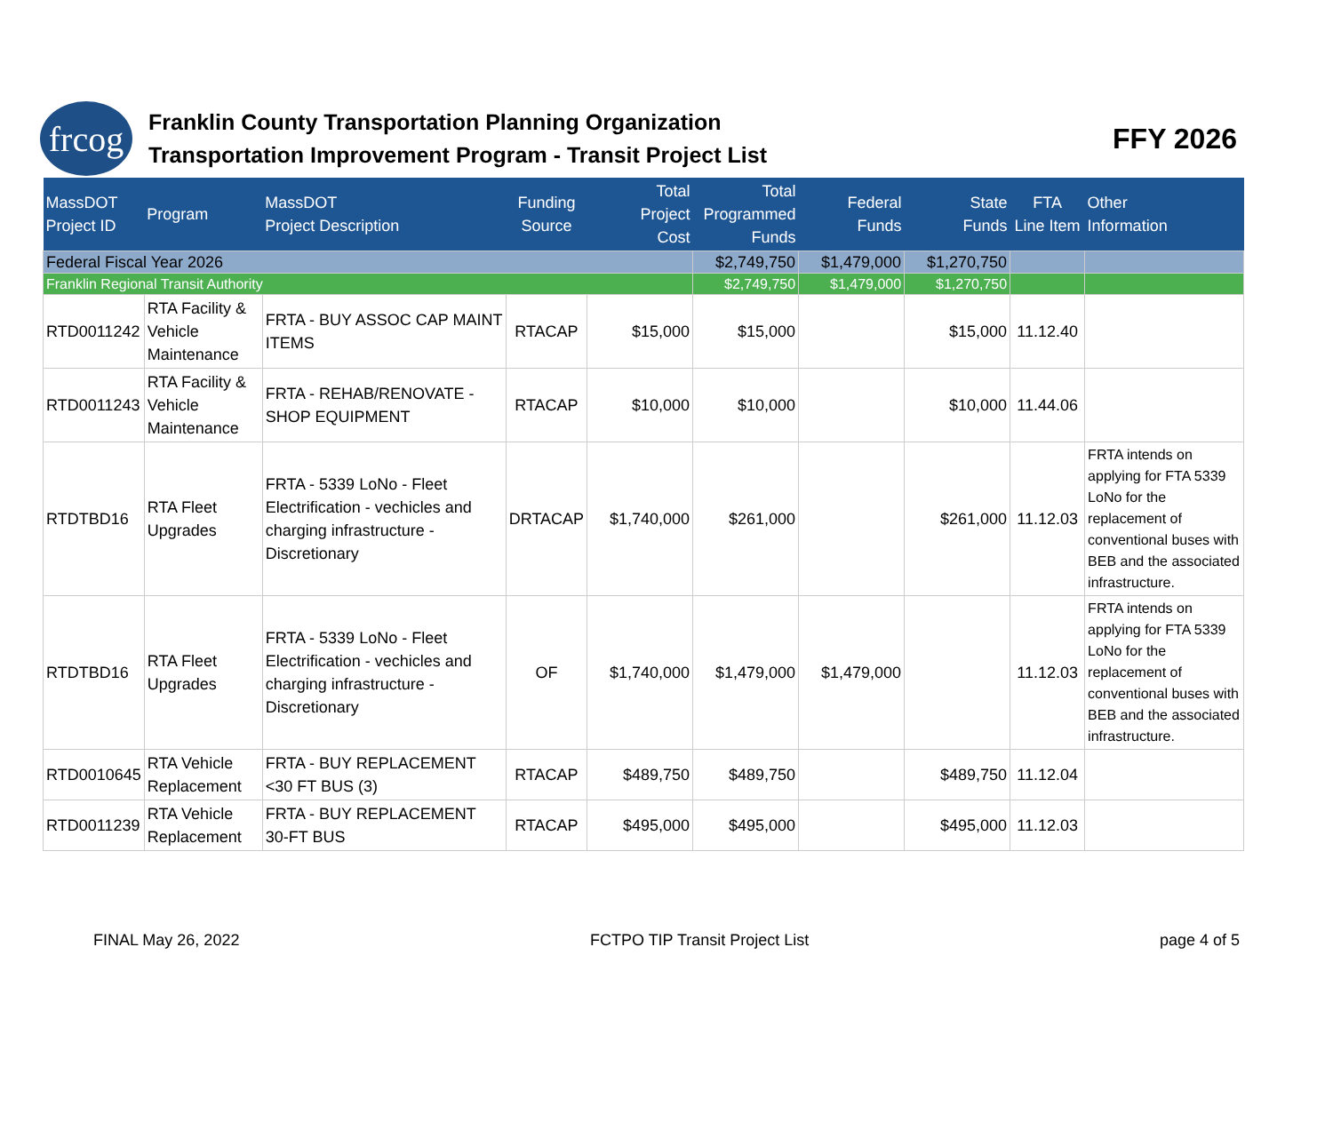frcog
Franklin County Transportation Planning Organization
Transportation Improvement Program - Transit Project List
FFY 2026
| MassDOT Project ID | Program | MassDOT Project Description | Funding Source | Total Project Cost | Total Programmed Funds | Federal Funds | State Funds | FTA Line Item | Other Information |
| --- | --- | --- | --- | --- | --- | --- | --- | --- | --- |
| Federal Fiscal Year 2026 | | | | | $2,749,750 | $1,479,000 | $1,270,750 | | |
| Franklin Regional Transit Authority | | | | | $2,749,750 | $1,479,000 | $1,270,750 | | |
| RTD0011242 | RTA Facility & Vehicle Maintenance | FRTA - BUY ASSOC CAP MAINT ITEMS | RTACAP | $15,000 | $15,000 | | $15,000 | 11.12.40 | |
| RTD0011243 | RTA Facility & Vehicle Maintenance | FRTA - REHAB/RENOVATE - SHOP EQUIPMENT | RTACAP | $10,000 | $10,000 | | $10,000 | 11.44.06 | |
| RTDTBD16 | RTA Fleet Upgrades | FRTA - 5339 LoNo - Fleet Electrification - vechicles and charging infrastructure - Discretionary | DRTACAP | $1,740,000 | $261,000 | | $261,000 | 11.12.03 | FRTA intends on applying for FTA 5339 LoNo for the replacement of conventional buses with BEB and the associated infrastructure. |
| RTDTBD16 | RTA Fleet Upgrades | FRTA - 5339 LoNo - Fleet Electrification - vechicles and charging infrastructure - Discretionary | OF | $1,740,000 | $1,479,000 | $1,479,000 | | 11.12.03 | FRTA intends on applying for FTA 5339 LoNo for the replacement of conventional buses with BEB and the associated infrastructure. |
| RTD0010645 | RTA Vehicle Replacement | FRTA - BUY REPLACEMENT <30 FT BUS (3) | RTACAP | $489,750 | $489,750 | | $489,750 | 11.12.04 | |
| RTD0011239 | RTA Vehicle Replacement | FRTA - BUY REPLACEMENT 30-FT BUS | RTACAP | $495,000 | $495,000 | | $495,000 | 11.12.03 | |
FINAL May 26, 2022 FCTPO TIP Transit Project List page 4 of 5